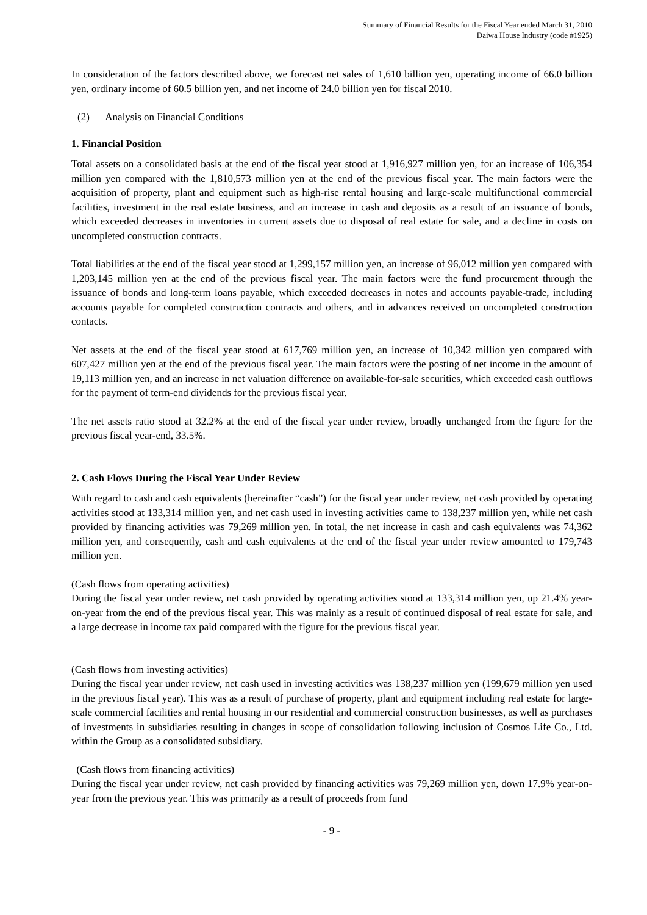Summary of Financial Results for the Fiscal Year ended March 31, 2010
Daiwa House Industry (code #1925)
In consideration of the factors described above, we forecast net sales of 1,610 billion yen, operating income of 66.0 billion yen, ordinary income of 60.5 billion yen, and net income of 24.0 billion yen for fiscal 2010.
(2) Analysis on Financial Conditions
1. Financial Position
Total assets on a consolidated basis at the end of the fiscal year stood at 1,916,927 million yen, for an increase of 106,354 million yen compared with the 1,810,573 million yen at the end of the previous fiscal year. The main factors were the acquisition of property, plant and equipment such as high-rise rental housing and large-scale multifunctional commercial facilities, investment in the real estate business, and an increase in cash and deposits as a result of an issuance of bonds, which exceeded decreases in inventories in current assets due to disposal of real estate for sale, and a decline in costs on uncompleted construction contracts.
Total liabilities at the end of the fiscal year stood at 1,299,157 million yen, an increase of 96,012 million yen compared with 1,203,145 million yen at the end of the previous fiscal year. The main factors were the fund procurement through the issuance of bonds and long-term loans payable, which exceeded decreases in notes and accounts payable-trade, including accounts payable for completed construction contracts and others, and in advances received on uncompleted construction contacts.
Net assets at the end of the fiscal year stood at 617,769 million yen, an increase of 10,342 million yen compared with 607,427 million yen at the end of the previous fiscal year. The main factors were the posting of net income in the amount of 19,113 million yen, and an increase in net valuation difference on available-for-sale securities, which exceeded cash outflows for the payment of term-end dividends for the previous fiscal year.
The net assets ratio stood at 32.2% at the end of the fiscal year under review, broadly unchanged from the figure for the previous fiscal year-end, 33.5%.
2. Cash Flows During the Fiscal Year Under Review
With regard to cash and cash equivalents (hereinafter “cash”) for the fiscal year under review, net cash provided by operating activities stood at 133,314 million yen, and net cash used in investing activities came to 138,237 million yen, while net cash provided by financing activities was 79,269 million yen. In total, the net increase in cash and cash equivalents was 74,362 million yen, and consequently, cash and cash equivalents at the end of the fiscal year under review amounted to 179,743 million yen.
(Cash flows from operating activities)
During the fiscal year under review, net cash provided by operating activities stood at 133,314 million yen, up 21.4% year-on-year from the end of the previous fiscal year. This was mainly as a result of continued disposal of real estate for sale, and a large decrease in income tax paid compared with the figure for the previous fiscal year.
(Cash flows from investing activities)
During the fiscal year under review, net cash used in investing activities was 138,237 million yen (199,679 million yen used in the previous fiscal year). This was as a result of purchase of property, plant and equipment including real estate for large-scale commercial facilities and rental housing in our residential and commercial construction businesses, as well as purchases of investments in subsidiaries resulting in changes in scope of consolidation following inclusion of Cosmos Life Co., Ltd. within the Group as a consolidated subsidiary.
(Cash flows from financing activities)
During the fiscal year under review, net cash provided by financing activities was 79,269 million yen, down 17.9% year-on-year from the previous year. This was primarily as a result of proceeds from fund
- 9 -